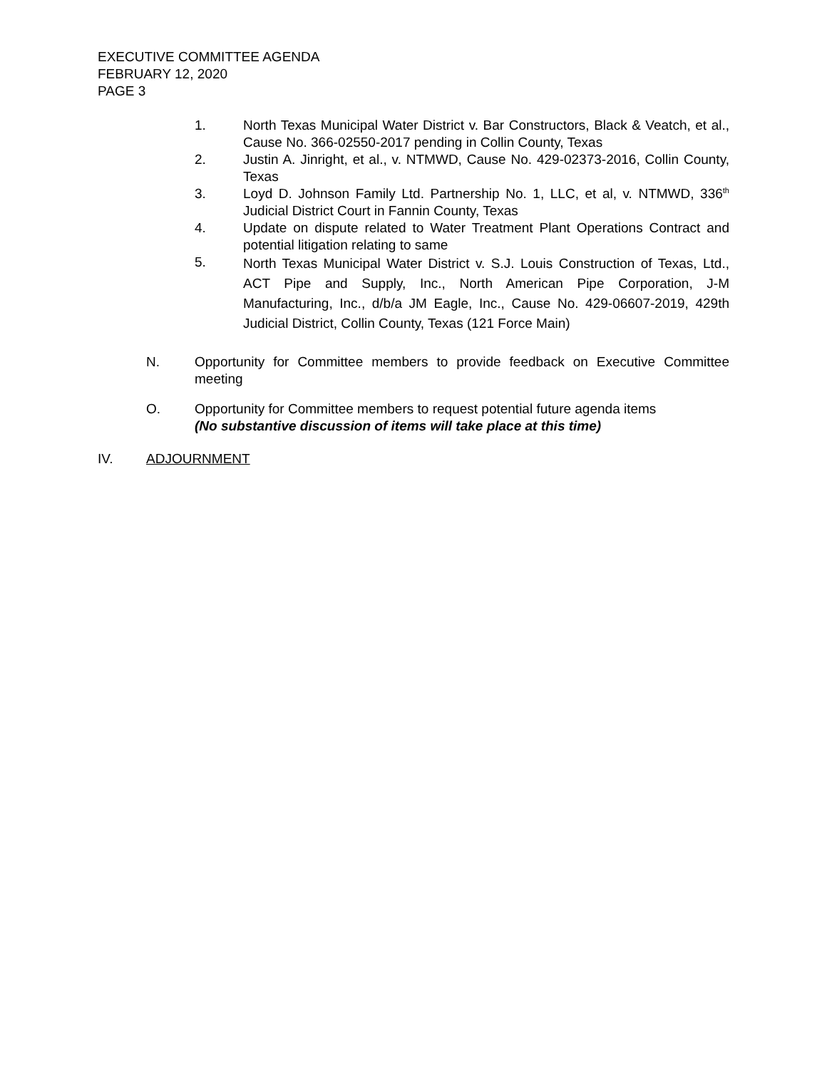EXECUTIVE COMMITTEE AGENDA
FEBRUARY 12, 2020
PAGE 3
1. North Texas Municipal Water District v. Bar Constructors, Black & Veatch, et al., Cause No. 366-02550-2017 pending in Collin County, Texas
2. Justin A. Jinright, et al., v. NTMWD, Cause No. 429-02373-2016, Collin County, Texas
3. Loyd D. Johnson Family Ltd. Partnership No. 1, LLC, et al, v. NTMWD, 336<sup>th</sup> Judicial District Court in Fannin County, Texas
4. Update on dispute related to Water Treatment Plant Operations Contract and potential litigation relating to same
5.
North Texas Municipal Water District v. S.J. Louis Construction of Texas, Ltd., ACT Pipe and Supply, Inc., North American Pipe Corporation, J-M Manufacturing, Inc., d/b/a JM Eagle, Inc., Cause No. 429-06607-2019, 429th Judicial District, Collin County, Texas (121 Force Main)
N. Opportunity for Committee members to provide feedback on Executive Committee meeting
O. Opportunity for Committee members to request potential future agenda items
(No substantive discussion of items will take place at this time)
IV. ADJOURNMENT